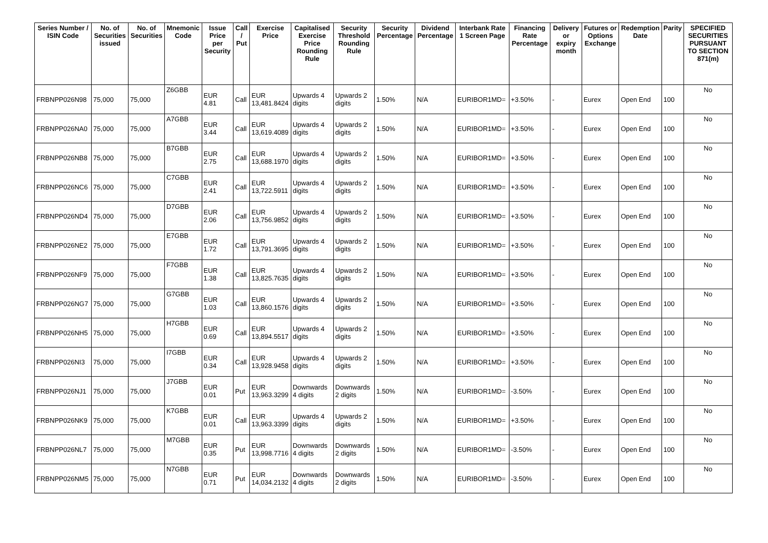| Series Number / ISIN Code | No. of Securities issued | No. of Securities | Mnemonic Code | Issue Price per Security | Call / Put | Exercise Price | Capitalised Exercise Price Rounding Rule | Security Threshold Rounding Rule | Security Percentage | Dividend Percentage | Interbank Rate 1 Screen Page | Financing Rate Percentage | Delivery or expiry month | Futures or Options Exchange | Redemption Date | Parity | SPECIFIED SECURITIES PURSUANT TO SECTION 871(m) |
| --- | --- | --- | --- | --- | --- | --- | --- | --- | --- | --- | --- | --- | --- | --- | --- | --- | --- |
| FRBNPP026N98 | 75,000 | 75,000 | Z6GBB | EUR 4.81 | Call | EUR 13,481.8424 | Upwards 4 digits | Upwards 2 digits | 1.50% | N/A | EURIBOR1MD= | +3.50% | - | Eurex | Open End | 100 | No |
| FRBNPP026NA0 | 75,000 | 75,000 | A7GBB | EUR 3.44 | Call | EUR 13,619.4089 | Upwards 4 digits | Upwards 2 digits | 1.50% | N/A | EURIBOR1MD= | +3.50% | - | Eurex | Open End | 100 | No |
| FRBNPP026NB8 | 75,000 | 75,000 | B7GBB | EUR 2.75 | Call | EUR 13,688.1970 | Upwards 4 digits | Upwards 2 digits | 1.50% | N/A | EURIBOR1MD= | +3.50% | - | Eurex | Open End | 100 | No |
| FRBNPP026NC6 | 75,000 | 75,000 | C7GBB | EUR 2.41 | Call | EUR 13,722.5911 | Upwards 4 digits | Upwards 2 digits | 1.50% | N/A | EURIBOR1MD= | +3.50% | - | Eurex | Open End | 100 | No |
| FRBNPP026ND4 | 75,000 | 75,000 | D7GBB | EUR 2.06 | Call | EUR 13,756.9852 | Upwards 4 digits | Upwards 2 digits | 1.50% | N/A | EURIBOR1MD= | +3.50% | - | Eurex | Open End | 100 | No |
| FRBNPP026NE2 | 75,000 | 75,000 | E7GBB | EUR 1.72 | Call | EUR 13,791.3695 | Upwards 4 digits | Upwards 2 digits | 1.50% | N/A | EURIBOR1MD= | +3.50% | - | Eurex | Open End | 100 | No |
| FRBNPP026NF9 | 75,000 | 75,000 | F7GBB | EUR 1.38 | Call | EUR 13,825.7635 | Upwards 4 digits | Upwards 2 digits | 1.50% | N/A | EURIBOR1MD= | +3.50% | - | Eurex | Open End | 100 | No |
| FRBNPP026NG7 | 75,000 | 75,000 | G7GBB | EUR 1.03 | Call | EUR 13,860.1576 | Upwards 4 digits | Upwards 2 digits | 1.50% | N/A | EURIBOR1MD= | +3.50% | - | Eurex | Open End | 100 | No |
| FRBNPP026NH5 | 75,000 | 75,000 | H7GBB | EUR 0.69 | Call | EUR 13,894.5517 | Upwards 4 digits | Upwards 2 digits | 1.50% | N/A | EURIBOR1MD= | +3.50% | - | Eurex | Open End | 100 | No |
| FRBNPP026NI3 | 75,000 | 75,000 | I7GBB | EUR 0.34 | Call | EUR 13,928.9458 | Upwards 4 digits | Upwards 2 digits | 1.50% | N/A | EURIBOR1MD= | +3.50% | - | Eurex | Open End | 100 | No |
| FRBNPP026NJ1 | 75,000 | 75,000 | J7GBB | EUR 0.01 | Put | EUR 13,963.3299 | Downwards 4 digits | Downwards 2 digits | 1.50% | N/A | EURIBOR1MD= | -3.50% | - | Eurex | Open End | 100 | No |
| FRBNPP026NK9 | 75,000 | 75,000 | K7GBB | EUR 0.01 | Call | EUR 13,963.3399 | Upwards 4 digits | Upwards 2 digits | 1.50% | N/A | EURIBOR1MD= | +3.50% | - | Eurex | Open End | 100 | No |
| FRBNPP026NL7 | 75,000 | 75,000 | M7GBB | EUR 0.35 | Put | EUR 13,998.7716 | Downwards 4 digits | Downwards 2 digits | 1.50% | N/A | EURIBOR1MD= | -3.50% | - | Eurex | Open End | 100 | No |
| FRBNPP026NM5 | 75,000 | 75,000 | N7GBB | EUR 0.71 | Put | EUR 14,034.2132 | Downwards 4 digits | Downwards 2 digits | 1.50% | N/A | EURIBOR1MD= | -3.50% | - | Eurex | Open End | 100 | No |